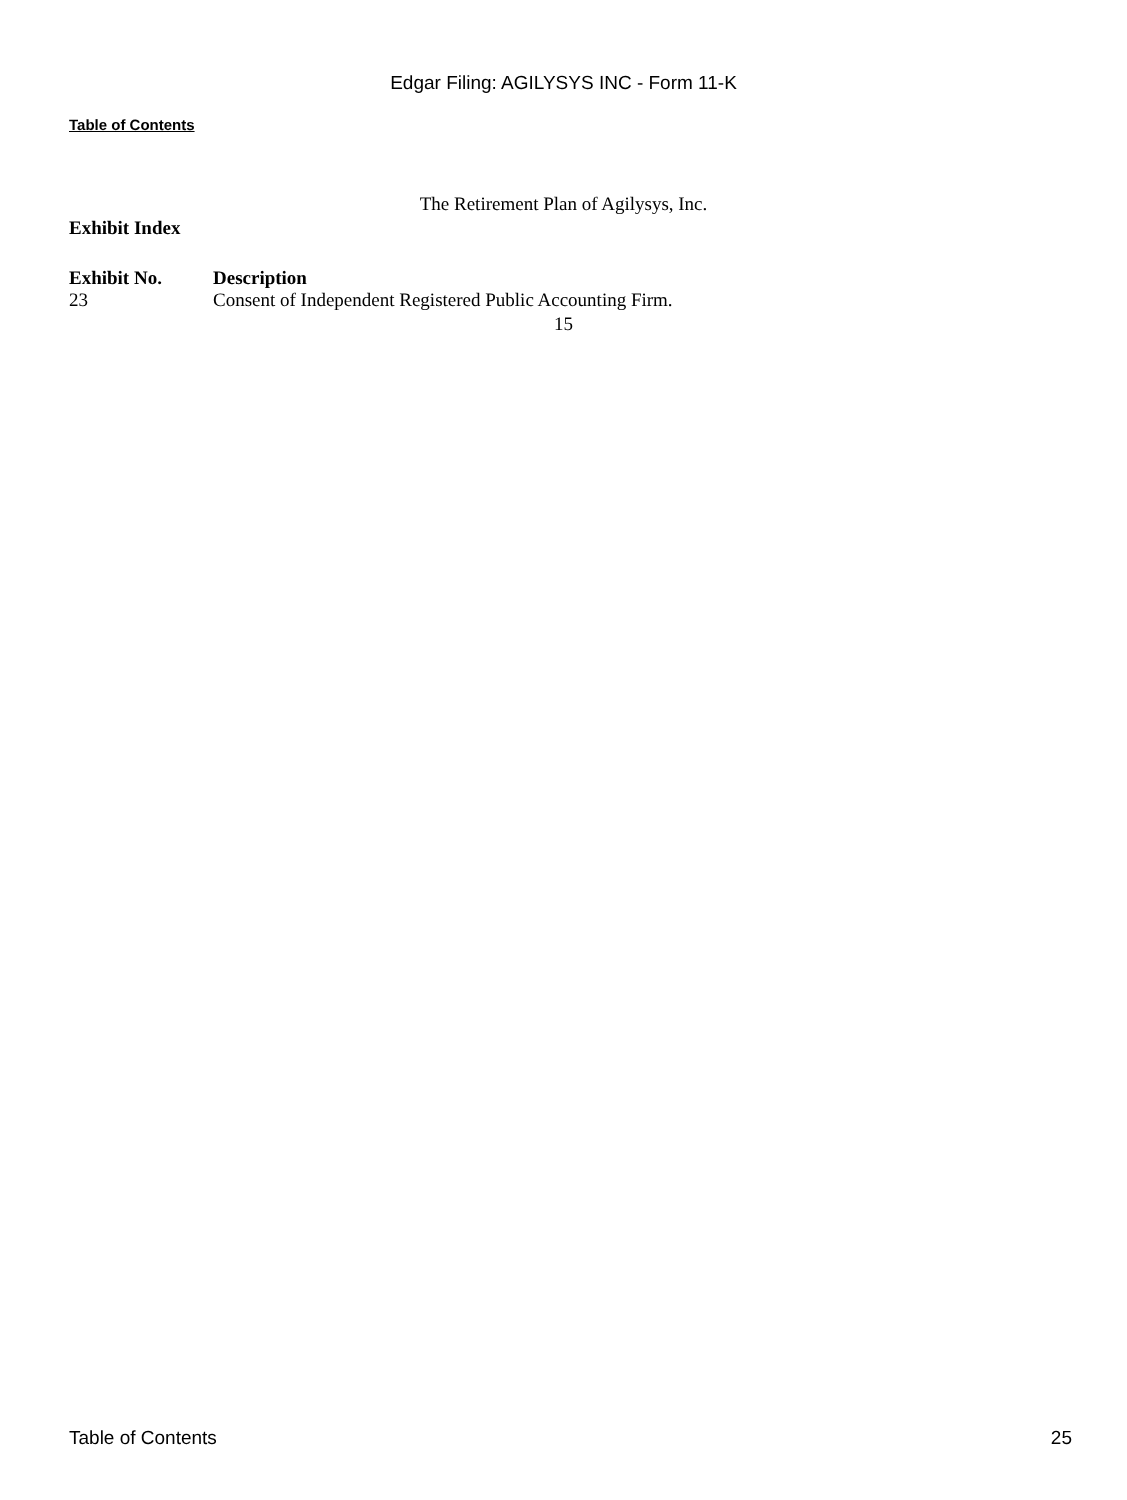Edgar Filing: AGILYSYS INC - Form 11-K
Table of Contents
The Retirement Plan of Agilysys, Inc.
Exhibit Index
| Exhibit No. | Description |
| --- | --- |
| 23 | Consent of Independent Registered Public Accounting Firm. |
15
Table of Contents 25